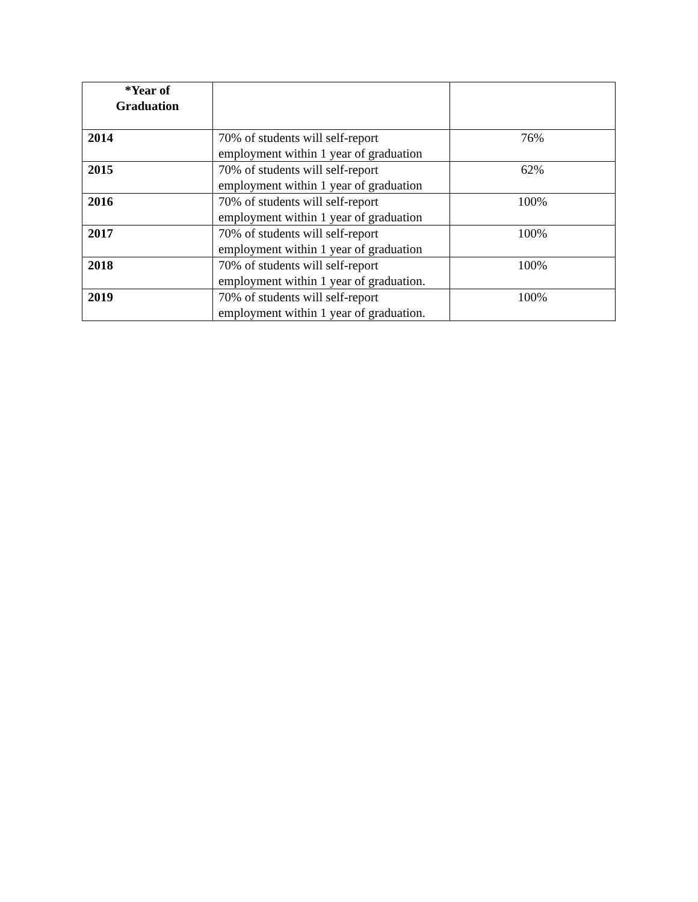| *Year of Graduation | | |
| --- | --- | --- |
| 2014 | 70% of students will self-report employment within 1 year of graduation | 76% |
| 2015 | 70% of students will self-report employment within 1 year of graduation | 62% |
| 2016 | 70% of students will self-report employment within 1 year of graduation | 100% |
| 2017 | 70% of students will self-report employment within 1 year of graduation | 100% |
| 2018 | 70% of students will self-report employment within 1 year of graduation. | 100% |
| 2019 | 70% of students will self-report employment within 1 year of graduation. | 100% |